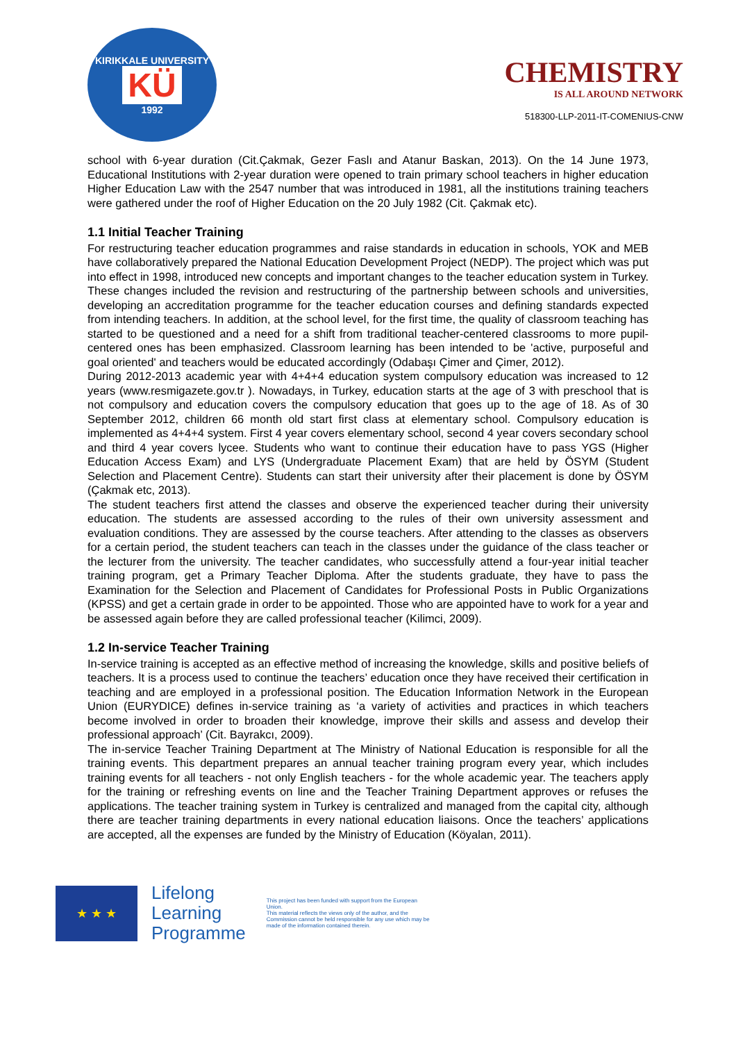KIRIKKALE UNIVERSITY
KÜ
1992
CHEMISTRY
IS ALL AROUND NETWORK
518300-LLP-2011-IT-COMENIUS-CNW
school with 6-year duration (Cit.Çakmak, Gezer Faslı and Atanur Baskan, 2013). On the 14 June 1973, Educational Institutions with 2-year duration were opened to train primary school teachers in higher education Higher Education Law with the 2547 number that was introduced in 1981, all the institutions training teachers were gathered under the roof of Higher Education on the 20 July 1982 (Cit. Çakmak etc).
1.1 Initial Teacher Training
For restructuring teacher education programmes and raise standards in education in schools, YOK and MEB have collaboratively prepared the National Education Development Project (NEDP). The project which was put into effect in 1998, introduced new concepts and important changes to the teacher education system in Turkey. These changes included the revision and restructuring of the partnership between schools and universities, developing an accreditation programme for the teacher education courses and defining standards expected from intending teachers. In addition, at the school level, for the first time, the quality of classroom teaching has started to be questioned and a need for a shift from traditional teacher-centered classrooms to more pupil-centered ones has been emphasized. Classroom learning has been intended to be 'active, purposeful and goal oriented' and teachers would be educated accordingly (Odabaşı Çimer and Çimer, 2012).
During 2012-2013 academic year with 4+4+4 education system compulsory education was increased to 12 years (www.resmigazete.gov.tr ). Nowadays, in Turkey, education starts at the age of 3 with preschool that is not compulsory and education covers the compulsory education that goes up to the age of 18. As of 30 September 2012, children 66 month old start first class at elementary school. Compulsory education is implemented as 4+4+4 system. First 4 year covers elementary school, second 4 year covers secondary school and third 4 year covers lycee. Students who want to continue their education have to pass YGS (Higher Education Access Exam) and LYS (Undergraduate Placement Exam) that are held by ÖSYM (Student Selection and Placement Centre). Students can start their university after their placement is done by ÖSYM (Çakmak etc, 2013).
The student teachers first attend the classes and observe the experienced teacher during their university education. The students are assessed according to the rules of their own university assessment and evaluation conditions. They are assessed by the course teachers. After attending to the classes as observers for a certain period, the student teachers can teach in the classes under the guidance of the class teacher or the lecturer from the university. The teacher candidates, who successfully attend a four-year initial teacher training program, get a Primary Teacher Diploma. After the students graduate, they have to pass the Examination for the Selection and Placement of Candidates for Professional Posts in Public Organizations (KPSS) and get a certain grade in order to be appointed. Those who are appointed have to work for a year and be assessed again before they are called professional teacher (Kilimci, 2009).
1.2 In-service Teacher Training
In-service training is accepted as an effective method of increasing the knowledge, skills and positive beliefs of teachers. It is a process used to continue the teachers’ education once they have received their certification in teaching and are employed in a professional position. The Education Information Network in the European Union (EURYDICE) defines in-service training as ‘a variety of activities and practices in which teachers become involved in order to broaden their knowledge, improve their skills and assess and develop their professional approach’ (Cit. Bayrakcı, 2009).
The in-service Teacher Training Department at The Ministry of National Education is responsible for all the training events. This department prepares an annual teacher training program every year, which includes training events for all teachers - not only English teachers - for the whole academic year. The teachers apply for the training or refreshing events on line and the Teacher Training Department approves or refuses the applications. The teacher training system in Turkey is centralized and managed from the capital city, although there are teacher training departments in every national education liaisons. Once the teachers’ applications are accepted, all the expenses are funded by the Ministry of Education (Köyalan, 2011).
★ ★ ★
Lifelong
Learning
Programme
This project has been funded with support from the European Union.
This material reflects the views only of the author, and the Commission cannot be held responsible for any use which may be made of the information contained therein.